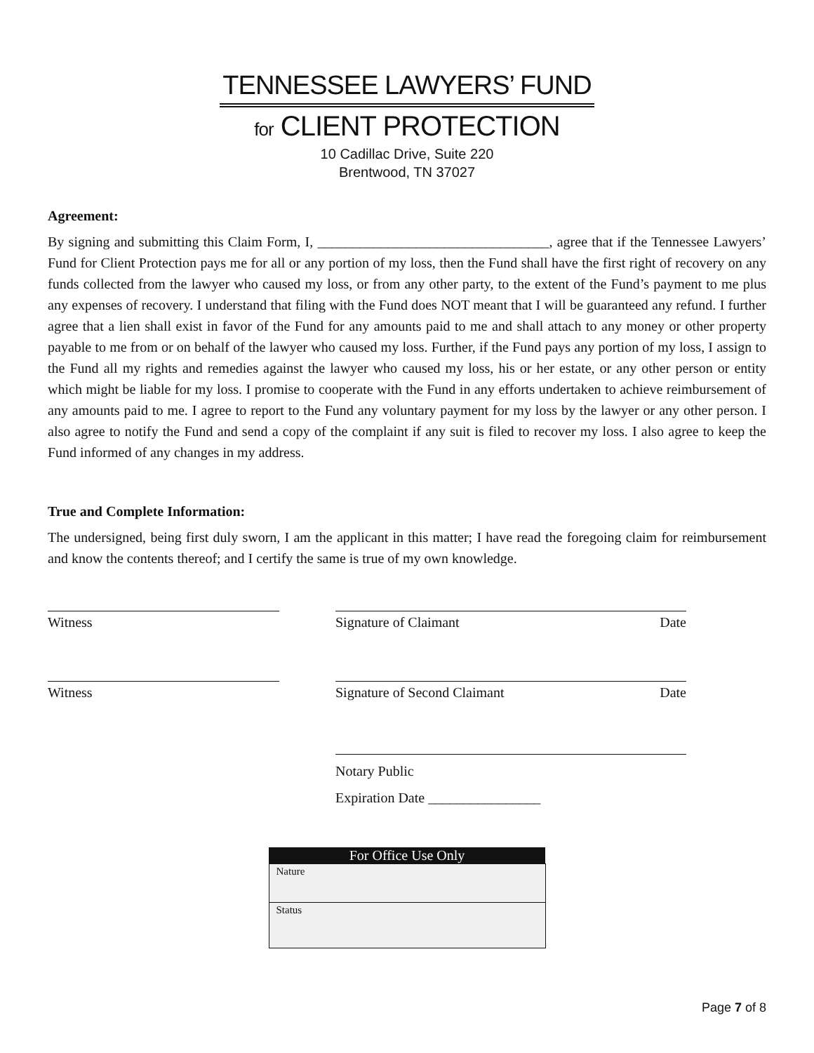TENNESSEE LAWYERS’ FUND
for CLIENT PROTECTION
10 Cadillac Drive, Suite 220
Brentwood, TN 37027
Agreement:
By signing and submitting this Claim Form, I, _________________________________, agree that if the Tennessee Lawyers’ Fund for Client Protection pays me for all or any portion of my loss, then the Fund shall have the first right of recovery on any funds collected from the lawyer who caused my loss, or from any other party, to the extent of the Fund’s payment to me plus any expenses of recovery. I understand that filing with the Fund does NOT meant that I will be guaranteed any refund. I further agree that a lien shall exist in favor of the Fund for any amounts paid to me and shall attach to any money or other property payable to me from or on behalf of the lawyer who caused my loss. Further, if the Fund pays any portion of my loss, I assign to the Fund all my rights and remedies against the lawyer who caused my loss, his or her estate, or any other person or entity which might be liable for my loss. I promise to cooperate with the Fund in any efforts undertaken to achieve reimbursement of any amounts paid to me. I agree to report to the Fund any voluntary payment for my loss by the lawyer or any other person. I also agree to notify the Fund and send a copy of the complaint if any suit is filed to recover my loss. I also agree to keep the Fund informed of any changes in my address.
True and Complete Information:
The undersigned, being first duly sworn, I am the applicant in this matter; I have read the foregoing claim for reimbursement and know the contents thereof; and I certify the same is true of my own knowledge.
Witness Signature of Claimant Date
Witness Signature of Second Claimant Date
Notary Public
Expiration Date ________________
| For Office Use Only |
| --- |
| Nature |
| Status |
Page 7 of 8